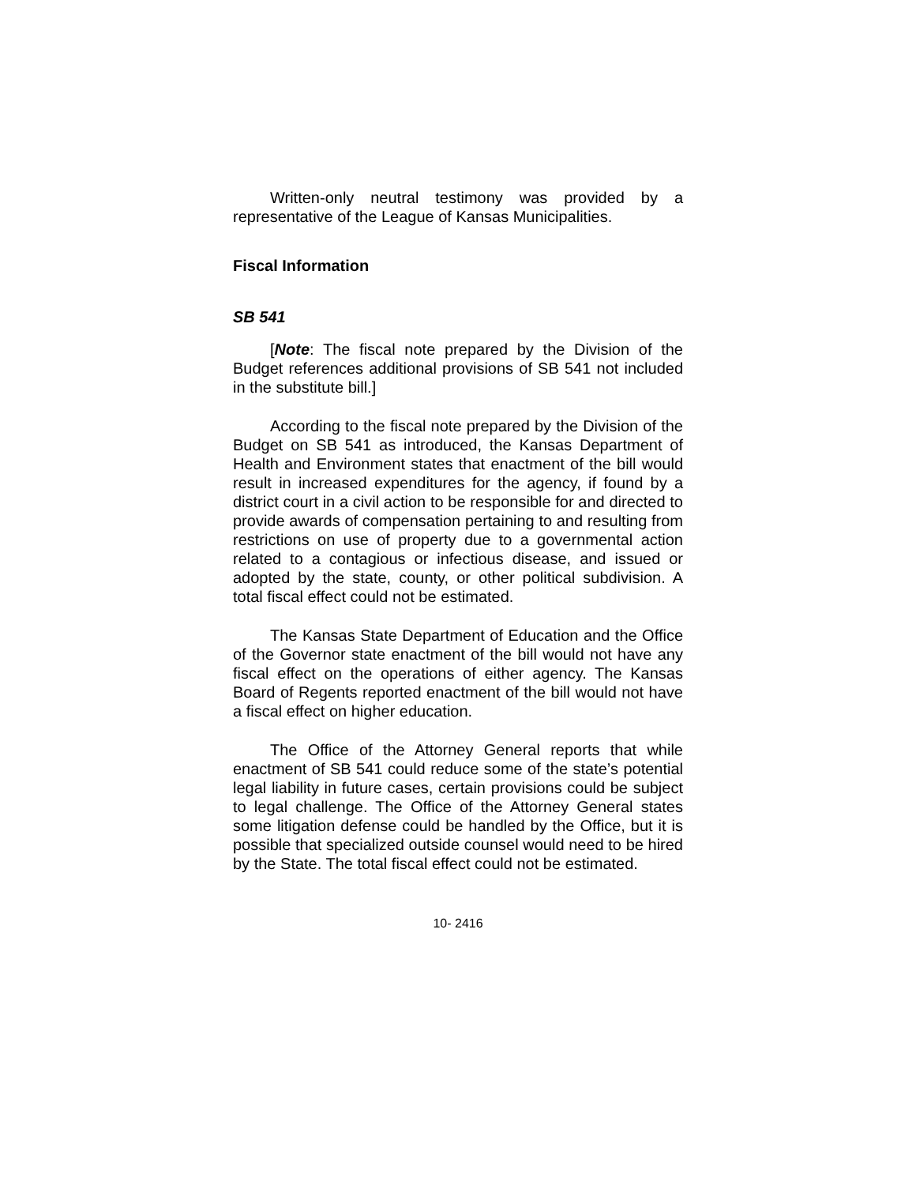Written-only neutral testimony was provided by a representative of the League of Kansas Municipalities.
Fiscal Information
SB 541
[Note: The fiscal note prepared by the Division of the Budget references additional provisions of SB 541 not included in the substitute bill.]
According to the fiscal note prepared by the Division of the Budget on SB 541 as introduced, the Kansas Department of Health and Environment states that enactment of the bill would result in increased expenditures for the agency, if found by a district court in a civil action to be responsible for and directed to provide awards of compensation pertaining to and resulting from restrictions on use of property due to a governmental action related to a contagious or infectious disease, and issued or adopted by the state, county, or other political subdivision. A total fiscal effect could not be estimated.
The Kansas State Department of Education and the Office of the Governor state enactment of the bill would not have any fiscal effect on the operations of either agency. The Kansas Board of Regents reported enactment of the bill would not have a fiscal effect on higher education.
The Office of the Attorney General reports that while enactment of SB 541 could reduce some of the state’s potential legal liability in future cases, certain provisions could be subject to legal challenge. The Office of the Attorney General states some litigation defense could be handled by the Office, but it is possible that specialized outside counsel would need to be hired by the State. The total fiscal effect could not be estimated.
10- 2416